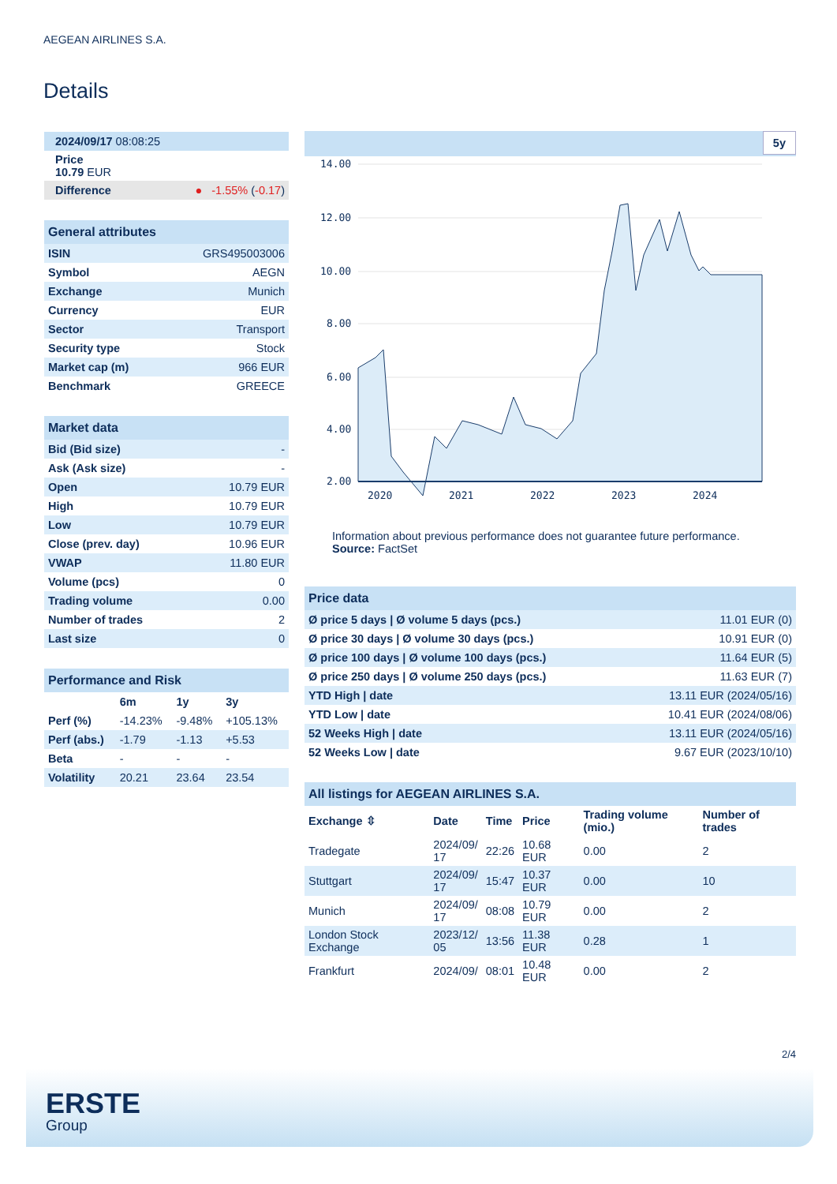AEGEAN AIRLINES S.A.
Details
| 2024/09/17 08:08:25 |
| Price 10.79 EUR |
| Difference ● -1.55% ( -0.17 ) |
| General attributes | |
| ISIN | GRS495003006 |
| Symbol | AEGN |
| Exchange | Munich |
| Currency | EUR |
| Sector | Transport |
| Security type | Stock |
| Market cap (m) | 966 EUR |
| Benchmark | GREECE |
| Market data | |
| Bid (Bid size) | - |
| Ask (Ask size) | - |
| Open | 10.79 EUR |
| High | 10.79 EUR |
| Low | 10.79 EUR |
| Close (prev. day) | 10.96 EUR |
| VWAP | 11.80 EUR |
| Volume (pcs) | 0 |
| Trading volume | 0.00 |
| Number of trades | 2 |
| Last size | 0 |
| Performance and Risk | | | |
| | 6m | 1y | 3y |
| Perf (%) | -14.23% | -9.48% | +105.13% |
| Perf (abs.) | -1.79 | -1.13 | +5.53 |
| Beta | - | - | - |
| Volatility | 20.21 | 23.64 | 23.54 |
5y
14.00
12.00
10.00
8.00
6.00
4.00
2.00
2020
2021
2022
2023
2024
Information about previous performance does not guarantee future performance.
Source: FactSet
| Price data | |
| Ø price 5 days / Ø volume 5 days (pcs.) | 11.01 EUR (0) |
| Ø price 30 days / Ø volume 30 days (pcs.) | 10.91 EUR (0) |
| Ø price 100 days / Ø volume 100 days (pcs.) | 11.64 EUR (5) |
| Ø price 250 days / Ø volume 250 days (pcs.) | 11.63 EUR (7) |
| YTD High / date | 13.11 EUR (2024/05/16) |
| YTD Low / date | 10.41 EUR (2024/08/06) |
| 52 Weeks High / date | 13.11 EUR (2024/05/16) |
| 52 Weeks Low / date | 9.67 EUR (2023/10/10) |
| All listings for AEGEAN AIRLINES S.A. | | | | | |
| Exchange ⇳ | Date | Time | Price | Trading volume (mio.) | Number of trades |
| Tradegate | 2024/09/ 17 | 22:26 | 10.68 EUR | 0.00 | 2 |
| Stuttgart | 2024/09/ 17 | 15:47 | 10.37 EUR | 0.00 | 10 |
| Munich | 2024/09/ 17 | 08:08 | 10.79 EUR | 0.00 | 2 |
| London Stock Exchange | 2023/12/ 05 | 13:56 | 11.38 EUR | 0.28 | 1 |
| Frankfurt | 2024/09/ | 08:01 | 10.48 EUR | 0.00 | 2 |
2/4
ERSTE
Group